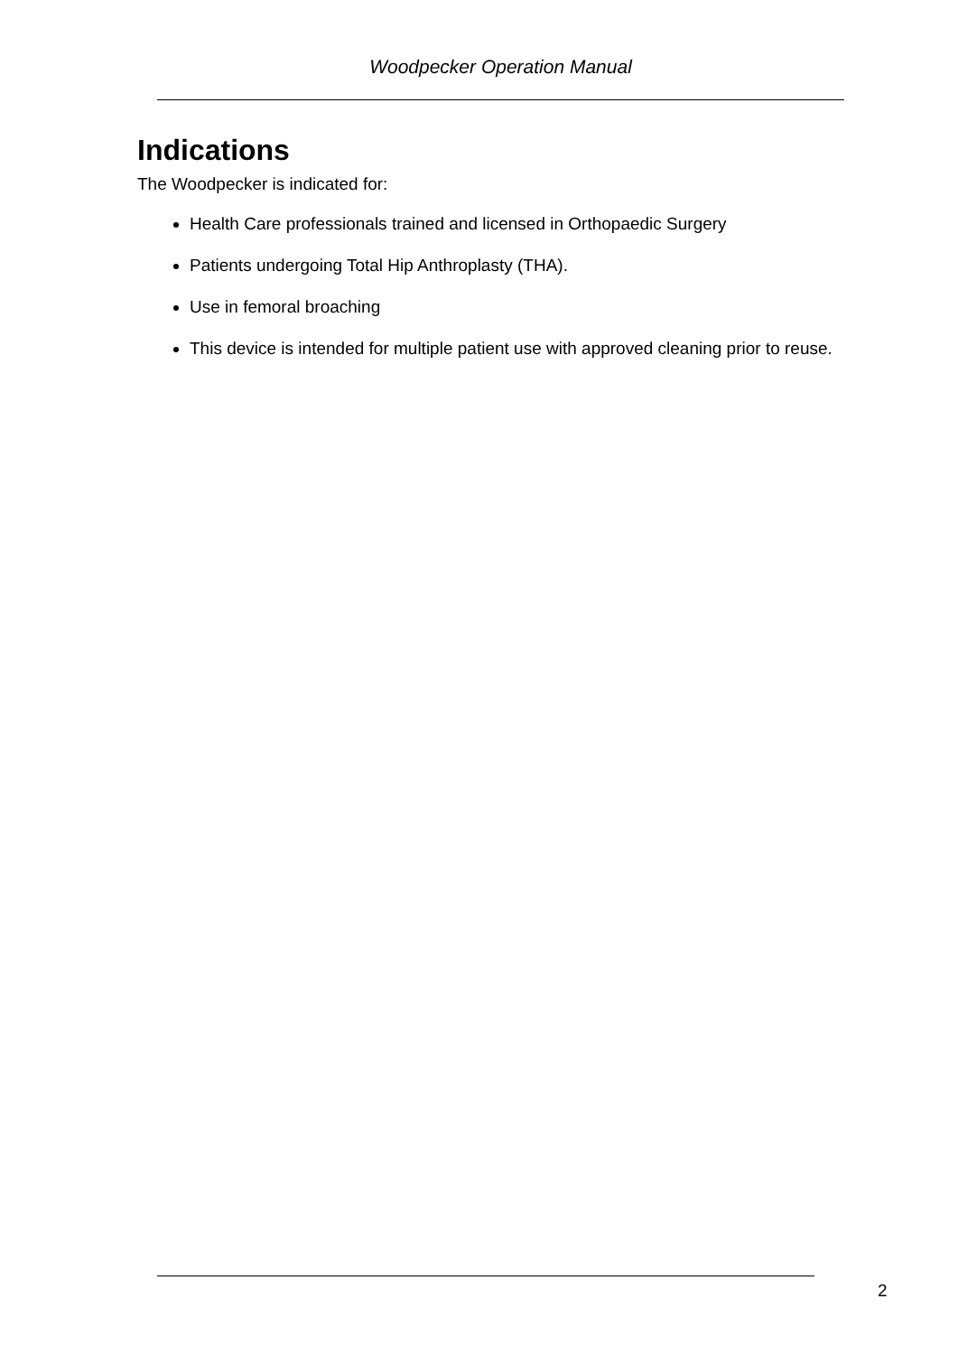Woodpecker Operation Manual
Indications
The Woodpecker is indicated for:
Health Care professionals trained and licensed in Orthopaedic Surgery
Patients undergoing Total Hip Anthroplasty (THA).
Use in femoral broaching
This device is intended for multiple patient use with approved cleaning prior to reuse.
2